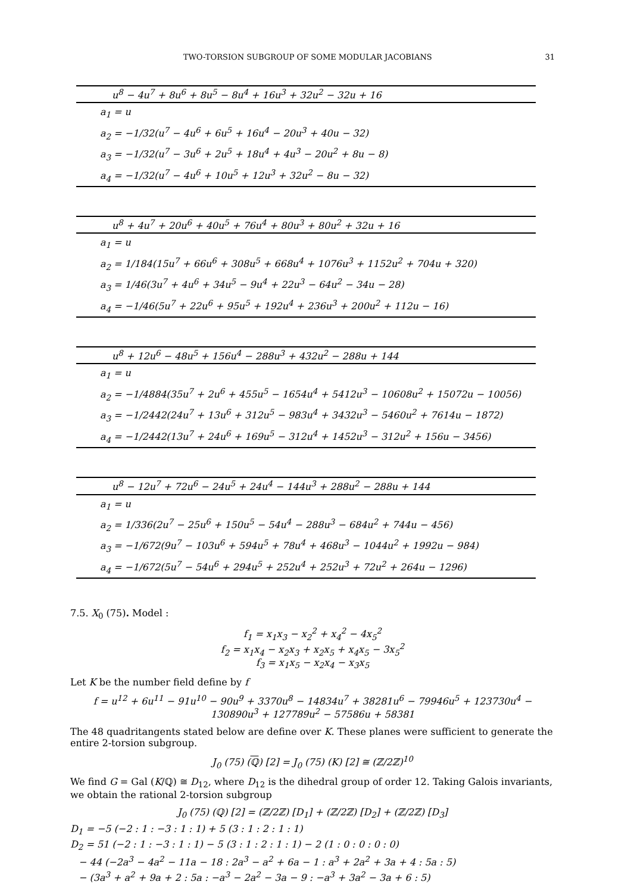TWO-TORSION SUBGROUP OF SOME MODULAR JACOBIANS 31
| u<sup>8</sup> − 4u<sup>7</sup> + 8u<sup>6</sup> + 8u<sup>5</sup> − 8u<sup>4</sup> + 16u<sup>3</sup> + 32u<sup>2</sup> − 32u + 16 |
| --- |
| a<sub>1</sub> = u |
| a<sub>2</sub> = −1/32(u<sup>7</sup> − 4u<sup>6</sup> + 6u<sup>5</sup> + 16u<sup>4</sup> − 20u<sup>3</sup> + 40u − 32) |
| a<sub>3</sub> = −1/32(u<sup>7</sup> − 3u<sup>6</sup> + 2u<sup>5</sup> + 18u<sup>4</sup> + 4u<sup>3</sup> − 20u<sup>2</sup> + 8u − 8) |
| a<sub>4</sub> = −1/32(u<sup>7</sup> − 4u<sup>6</sup> + 10u<sup>5</sup> + 12u<sup>3</sup> + 32u<sup>2</sup> − 8u − 32) |
| u<sup>8</sup> + 4u<sup>7</sup> + 20u<sup>6</sup> + 40u<sup>5</sup> + 76u<sup>4</sup> + 80u<sup>3</sup> + 80u<sup>2</sup> + 32u + 16 |
| --- |
| a<sub>1</sub> = u |
| a<sub>2</sub> = 1/184(15u<sup>7</sup> + 66u<sup>6</sup> + 308u<sup>5</sup> + 668u<sup>4</sup> + 1076u<sup>3</sup> + 1152u<sup>2</sup> + 704u + 320) |
| a<sub>3</sub> = 1/46(3u<sup>7</sup> + 4u<sup>6</sup> + 34u<sup>5</sup> − 9u<sup>4</sup> + 22u<sup>3</sup> − 64u<sup>2</sup> − 34u − 28) |
| a<sub>4</sub> = −1/46(5u<sup>7</sup> + 22u<sup>6</sup> + 95u<sup>5</sup> + 192u<sup>4</sup> + 236u<sup>3</sup> + 200u<sup>2</sup> + 112u − 16) |
| u<sup>8</sup> + 12u<sup>6</sup> − 48u<sup>5</sup> + 156u<sup>4</sup> − 288u<sup>3</sup> + 432u<sup>2</sup> − 288u + 144 |
| --- |
| a<sub>1</sub> = u |
| a<sub>2</sub> = −1/4884(35u<sup>7</sup> + 2u<sup>6</sup> + 455u<sup>5</sup> − 1654u<sup>4</sup> + 5412u<sup>3</sup> − 10608u<sup>2</sup> + 15072u − 10056) |
| a<sub>3</sub> = −1/2442(24u<sup>7</sup> + 13u<sup>6</sup> + 312u<sup>5</sup> − 983u<sup>4</sup> + 3432u<sup>3</sup> − 5460u<sup>2</sup> + 7614u − 1872) |
| a<sub>4</sub> = −1/2442(13u<sup>7</sup> + 24u<sup>6</sup> + 169u<sup>5</sup> − 312u<sup>4</sup> + 1452u<sup>3</sup> − 312u<sup>2</sup> + 156u − 3456) |
| u<sup>8</sup> − 12u<sup>7</sup> + 72u<sup>6</sup> − 24u<sup>5</sup> + 24u<sup>4</sup> − 144u<sup>3</sup> + 288u<sup>2</sup> − 288u + 144 |
| --- |
| a<sub>1</sub> = u |
| a<sub>2</sub> = 1/336(2u<sup>7</sup> − 25u<sup>6</sup> + 150u<sup>5</sup> − 54u<sup>4</sup> − 288u<sup>3</sup> − 684u<sup>2</sup> + 744u − 456) |
| a<sub>3</sub> = −1/672(9u<sup>7</sup> − 103u<sup>6</sup> + 594u<sup>5</sup> + 78u<sup>4</sup> + 468u<sup>3</sup> − 1044u<sup>2</sup> + 1992u − 984) |
| a<sub>4</sub> = −1/672(5u<sup>7</sup> − 54u<sup>6</sup> + 294u<sup>5</sup> + 252u<sup>4</sup> + 252u<sup>3</sup> + 72u<sup>2</sup> + 264u − 1296) |
7.5. X<sub>0</sub> (75). Model :
f<sub>1</sub> = x<sub>1</sub>x<sub>3</sub> − x<sub>2</sub><sup>2</sup> + x<sub>4</sub><sup>2</sup> − 4x<sub>5</sub><sup>2</sup>
f<sub>2</sub> = x<sub>1</sub>x<sub>4</sub> − x<sub>2</sub>x<sub>3</sub> + x<sub>2</sub>x<sub>5</sub> + x<sub>4</sub>x<sub>5</sub> − 3x<sub>5</sub><sup>2</sup>
f<sub>3</sub> = x<sub>1</sub>x<sub>5</sub> − x<sub>2</sub>x<sub>4</sub> − x<sub>3</sub>x<sub>5</sub>
Let K be the number field define by f
f = u<sup>12</sup> + 6u<sup>11</sup> − 91u<sup>10</sup> − 90u<sup>9</sup> + 3370u<sup>8</sup> − 14834u<sup>7</sup> + 38281u<sup>6</sup> − 79946u<sup>5</sup> + 123730u<sup>4</sup> −
130890u<sup>3</sup> + 127789u<sup>2</sup> − 57586u + 58381
The 48 quadritangents stated below are define over K. These planes were sufficient to generate the entire 2-torsion subgroup.
J<sub>0</sub> (75) (ℚ) [2] = J<sub>0</sub> (75) (K) [2] ≅ (ℤ/2ℤ)<sup>10</sup>
We find G = Gal (K/ℚ) ≅ D<sub>12</sub>, where D<sub>12</sub> is the dihedral group of order 12. Taking Galois invariants, we obtain the rational 2-torsion subgroup
J<sub>0</sub> (75) (ℚ) [2] = (ℤ/2ℤ) [D<sub>1</sub>] + (ℤ/2ℤ) [D<sub>2</sub>] + (ℤ/2ℤ) [D<sub>3</sub>]
D<sub>1</sub> = −5 (−2 : 1 : −3 : 1 : 1) + 5 (3 : 1 : 2 : 1 : 1)
D<sub>2</sub> = 51 (−2 : 1 : −3 : 1 : 1) − 5 (3 : 1 : 2 : 1 : 1) − 2 (1 : 0 : 0 : 0 : 0)
− 44 (−2a<sup>3</sup> − 4a<sup>2</sup> − 11a − 18 : 2a<sup>3</sup> − a<sup>2</sup> + 6a − 1 : a<sup>3</sup> + 2a<sup>2</sup> + 3a + 4 : 5a : 5)
− (3a<sup>3</sup> + a<sup>2</sup> + 9a + 2 : 5a : −a<sup>3</sup> − 2a<sup>2</sup> − 3a − 9 : −a<sup>3</sup> + 3a<sup>2</sup> − 3a + 6 : 5)